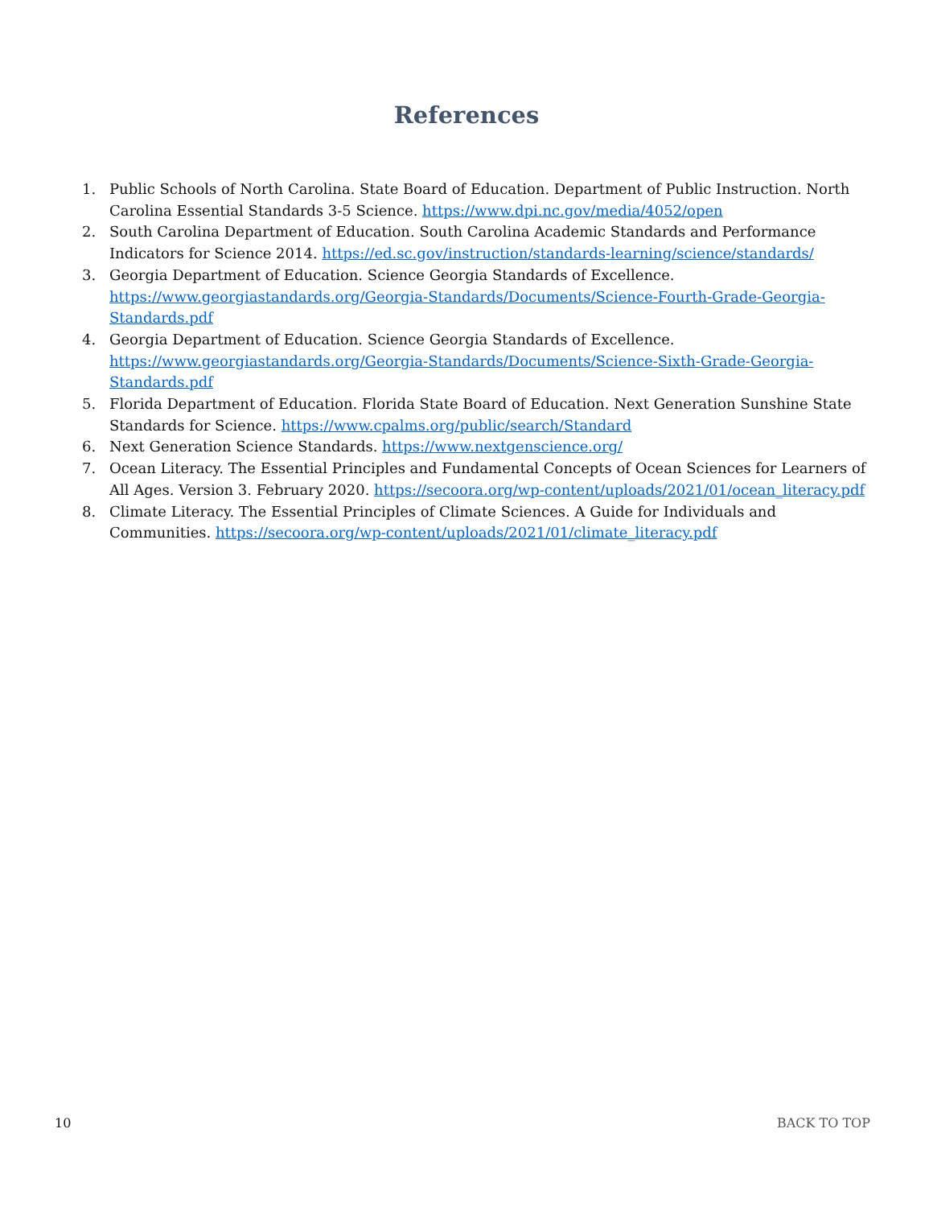References
1. Public Schools of North Carolina. State Board of Education. Department of Public Instruction. North Carolina Essential Standards 3-5 Science. https://www.dpi.nc.gov/media/4052/open
2. South Carolina Department of Education. South Carolina Academic Standards and Performance Indicators for Science 2014. https://ed.sc.gov/instruction/standards-learning/science/standards/
3. Georgia Department of Education. Science Georgia Standards of Excellence. https://www.georgiastandards.org/Georgia-Standards/Documents/Science-Fourth-Grade-Georgia-Standards.pdf
4. Georgia Department of Education. Science Georgia Standards of Excellence. https://www.georgiastandards.org/Georgia-Standards/Documents/Science-Sixth-Grade-Georgia-Standards.pdf
5. Florida Department of Education. Florida State Board of Education. Next Generation Sunshine State Standards for Science. https://www.cpalms.org/public/search/Standard
6. Next Generation Science Standards. https://www.nextgenscience.org/
7. Ocean Literacy. The Essential Principles and Fundamental Concepts of Ocean Sciences for Learners of All Ages. Version 3. February 2020. https://secoora.org/wp-content/uploads/2021/01/ocean_literacy.pdf
8. Climate Literacy. The Essential Principles of Climate Sciences. A Guide for Individuals and Communities. https://secoora.org/wp-content/uploads/2021/01/climate_literacy.pdf
10 BACK TO TOP